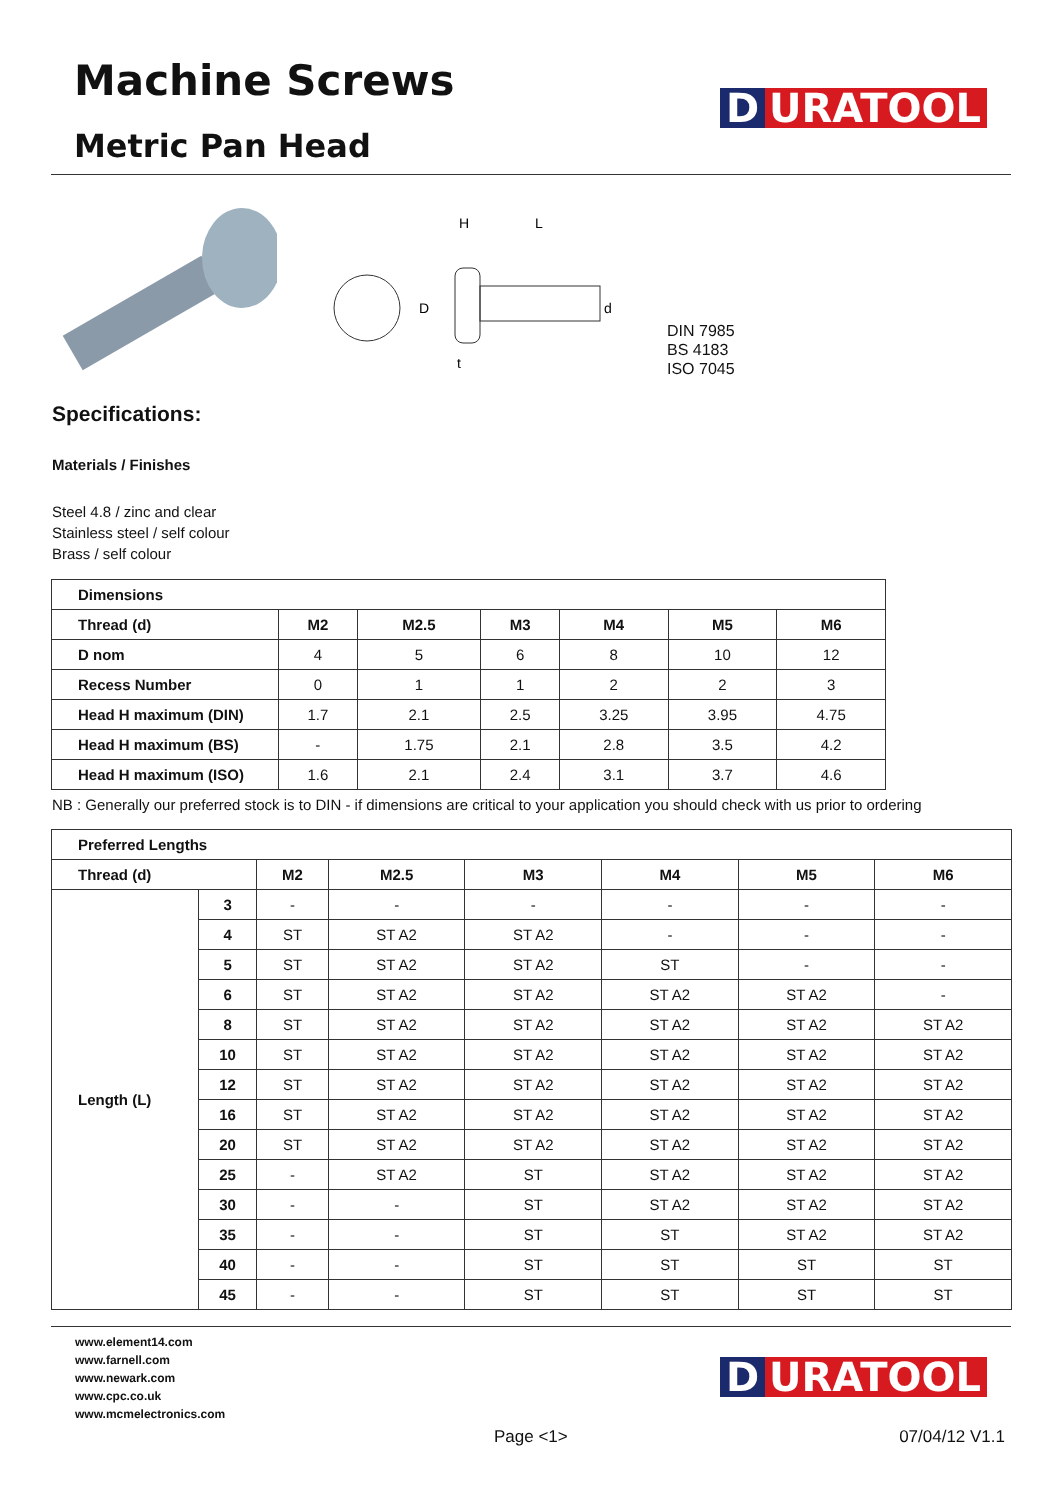Machine Screws
Metric Pan Head
D URATOOL
H
L
D
d
t
DIN 7985
BS 4183
ISO 7045
Specifications:
Materials / Finishes
Steel 4.8 / zinc and clear
Stainless steel / self colour
Brass / self colour
| Dimensions | | | | | | |
| --- | --- | --- | --- | --- | --- | --- |
| Thread (d) | M2 | M2.5 | M3 | M4 | M5 | M6 |
| D nom | 4 | 5 | 6 | 8 | 10 | 12 |
| Recess Number | 0 | 1 | 1 | 2 | 2 | 3 |
| Head H maximum (DIN) | 1.7 | 2.1 | 2.5 | 3.25 | 3.95 | 4.75 |
| Head H maximum (BS) | - | 1.75 | 2.1 | 2.8 | 3.5 | 4.2 |
| Head H maximum (ISO) | 1.6 | 2.1 | 2.4 | 3.1 | 3.7 | 4.6 |
NB : Generally our preferred stock is to DIN - if dimensions are critical to your application you should check with us prior to ordering
| Preferred Lengths | | | | | | | |
| --- | --- | --- | --- | --- | --- | --- | --- |
| Thread (d) | | M2 | M2.5 | M3 | M4 | M5 | M6 |
| Length (L) | 3 | - | - | - | - | - | - |
| | 4 | ST | ST A2 | ST A2 | - | - | - |
| | 5 | ST | ST A2 | ST A2 | ST | - | - |
| | 6 | ST | ST A2 | ST A2 | ST A2 | ST A2 | - |
| | 8 | ST | ST A2 | ST A2 | ST A2 | ST A2 | ST A2 |
| | 10 | ST | ST A2 | ST A2 | ST A2 | ST A2 | ST A2 |
| | 12 | ST | ST A2 | ST A2 | ST A2 | ST A2 | ST A2 |
| | 16 | ST | ST A2 | ST A2 | ST A2 | ST A2 | ST A2 |
| | 20 | ST | ST A2 | ST A2 | ST A2 | ST A2 | ST A2 |
| | 25 | - | ST A2 | ST | ST A2 | ST A2 | ST A2 |
| | 30 | - | - | ST | ST A2 | ST A2 | ST A2 |
| | 35 | - | - | ST | ST | ST A2 | ST A2 |
| | 40 | - | - | ST | ST | ST | ST |
| | 45 | - | - | ST | ST | ST | ST |
www.element14.com
www.farnell.com
www.newark.com
www.cpc.co.uk
www.mcmelectronics.com
D URATOOL
Page <1> 07/04/12 V1.1